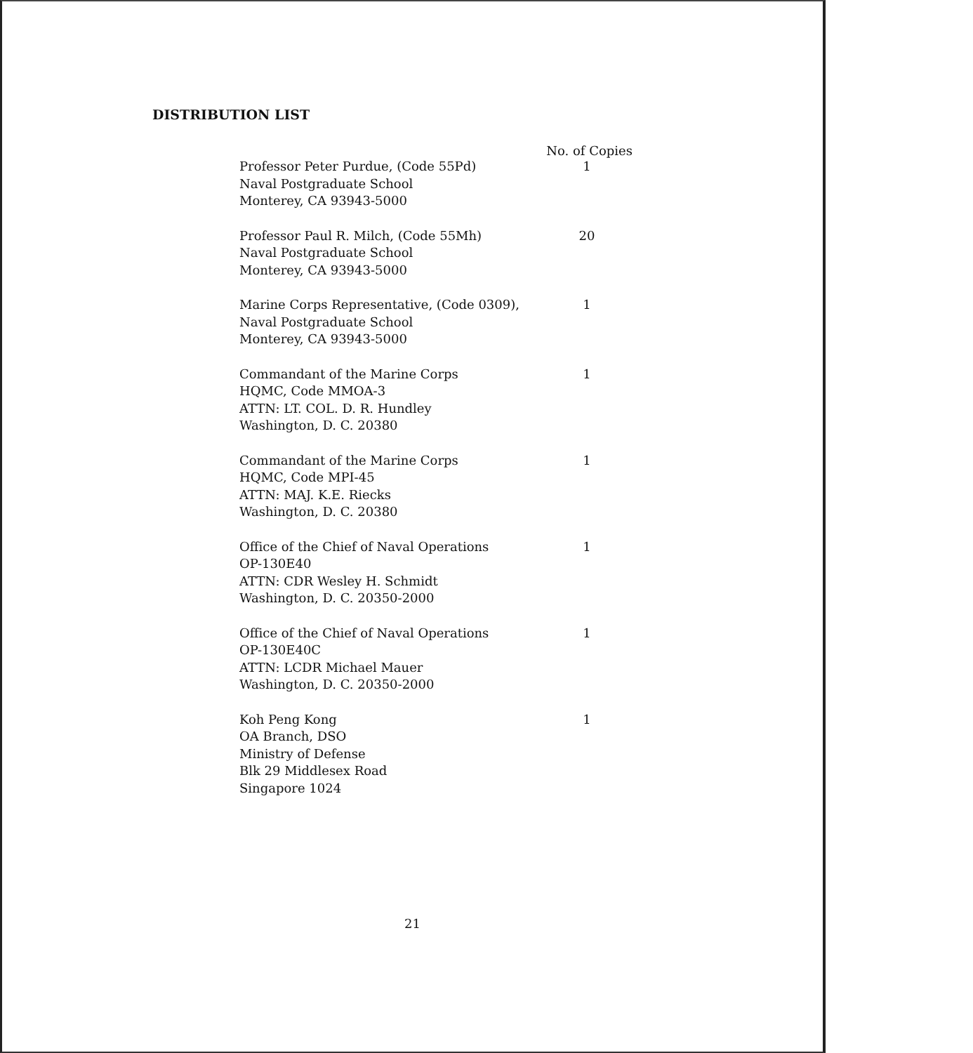DISTRIBUTION LIST
No. of Copies
Professor Peter Purdue, (Code 55Pd)
Naval Postgraduate School
Monterey, CA 93943-5000
1
Professor Paul R. Milch, (Code 55Mh)
Naval Postgraduate School
Monterey, CA 93943-5000
20
Marine Corps Representative, (Code 0309),
Naval Postgraduate School
Monterey, CA 93943-5000
1
Commandant of the Marine Corps
HQMC, Code MMOA-3
ATTN: LT. COL. D. R. Hundley
Washington, D. C. 20380
1
Commandant of the Marine Corps
HQMC, Code MPI-45
ATTN: MAJ. K.E. Riecks
Washington, D. C. 20380
1
Office of the Chief of Naval Operations
OP-130E40
ATTN: CDR Wesley H. Schmidt
Washington, D. C. 20350-2000
1
Office of the Chief of Naval Operations
OP-130E40C
ATTN: LCDR Michael Mauer
Washington, D. C. 20350-2000
1
Koh Peng Kong
OA Branch, DSO
Ministry of Defense
Blk 29 Middlesex Road
Singapore 1024
1
21